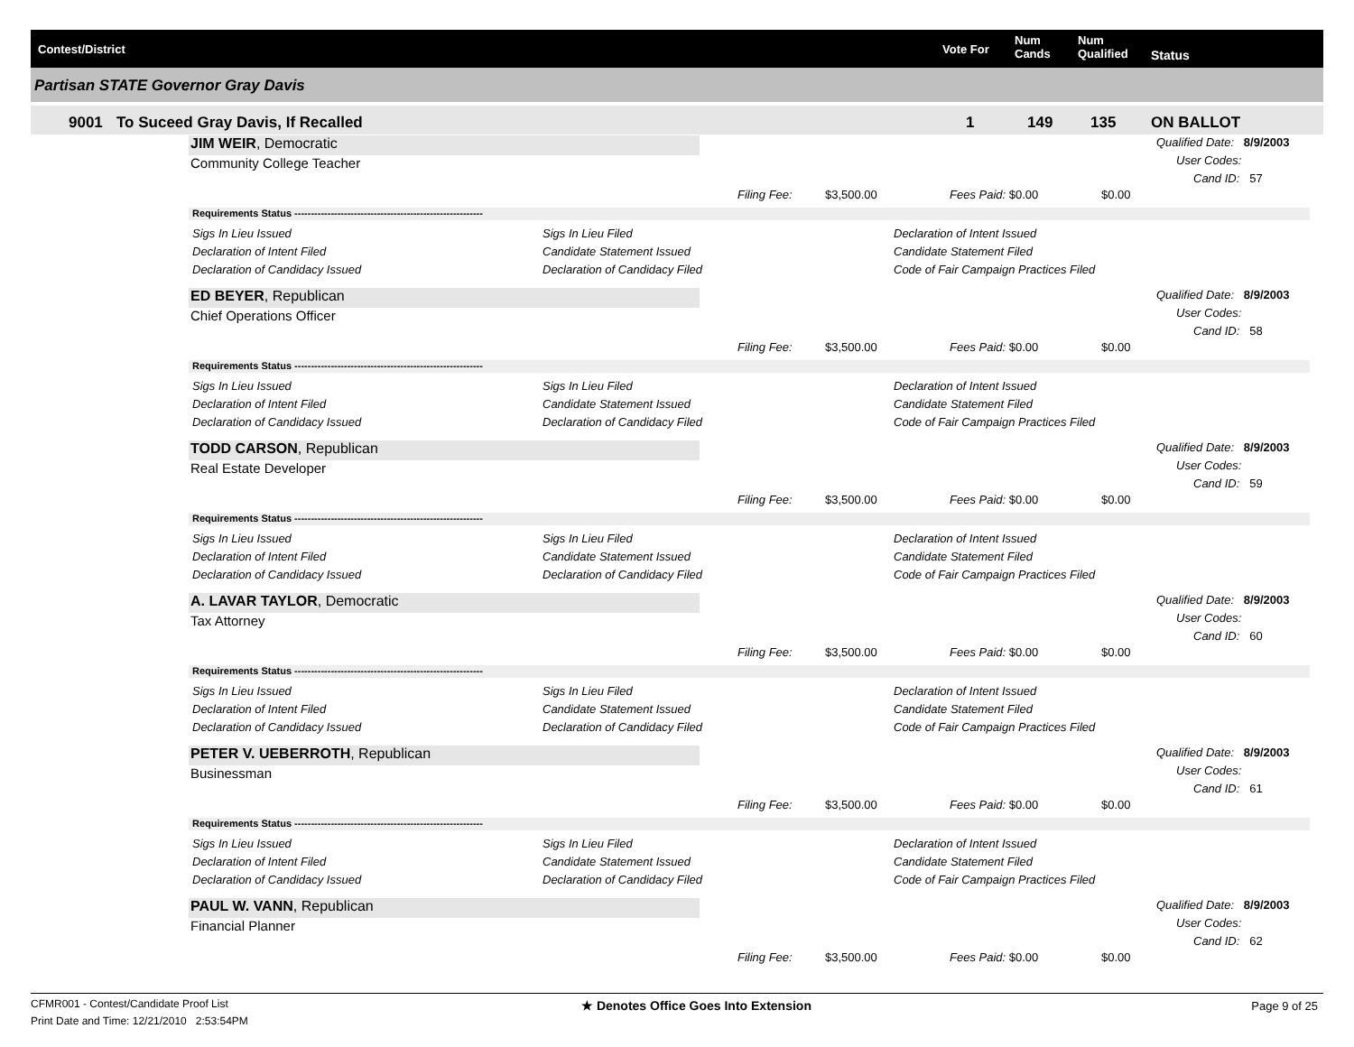Contest/District Vote For
Num
Cands
Num
Qualified Status
Partisan STATE Governor Gray Davis
9001 To Suceed Gray Davis, If Recalled 1 149 135 ON BALLOT
JIM WEIR, Democratic
Community College Teacher
Qualified Date: 8/9/2003
User Codes:
Cand ID: 57
Filing Fee: $3,500.00 Fees Paid: $0.00 $0.00
Requirements Status ---------------------------------------------------------
Sigs In Lieu Issued
Declaration of Intent Filed
Declaration of Candidacy Issued
Sigs In Lieu Filed
Candidate Statement Issued
Declaration of Candidacy Filed
Declaration of Intent Issued
Candidate Statement Filed
Code of Fair Campaign Practices Filed
ED BEYER, Republican
Chief Operations Officer
Qualified Date: 8/9/2003
User Codes:
Cand ID: 58
Filing Fee: $3,500.00 Fees Paid: $0.00 $0.00
Requirements Status ---------------------------------------------------------
Sigs In Lieu Issued
Declaration of Intent Filed
Declaration of Candidacy Issued
Sigs In Lieu Filed
Candidate Statement Issued
Declaration of Candidacy Filed
Declaration of Intent Issued
Candidate Statement Filed
Code of Fair Campaign Practices Filed
TODD CARSON, Republican
Real Estate Developer
Qualified Date: 8/9/2003
User Codes:
Cand ID: 59
Filing Fee: $3,500.00 Fees Paid: $0.00 $0.00
Requirements Status ---------------------------------------------------------
Sigs In Lieu Issued
Declaration of Intent Filed
Declaration of Candidacy Issued
Sigs In Lieu Filed
Candidate Statement Issued
Declaration of Candidacy Filed
Declaration of Intent Issued
Candidate Statement Filed
Code of Fair Campaign Practices Filed
A. LAVAR TAYLOR, Democratic
Tax Attorney
Qualified Date: 8/9/2003
User Codes:
Cand ID: 60
Filing Fee: $3,500.00 Fees Paid: $0.00 $0.00
Requirements Status ---------------------------------------------------------
Sigs In Lieu Issued
Declaration of Intent Filed
Declaration of Candidacy Issued
Sigs In Lieu Filed
Candidate Statement Issued
Declaration of Candidacy Filed
Declaration of Intent Issued
Candidate Statement Filed
Code of Fair Campaign Practices Filed
PETER V. UEBERROTH, Republican
Businessman
Qualified Date: 8/9/2003
User Codes:
Cand ID: 61
Filing Fee: $3,500.00 Fees Paid: $0.00 $0.00
Requirements Status ---------------------------------------------------------
Sigs In Lieu Issued
Declaration of Intent Filed
Declaration of Candidacy Issued
Sigs In Lieu Filed
Candidate Statement Issued
Declaration of Candidacy Filed
Declaration of Intent Issued
Candidate Statement Filed
Code of Fair Campaign Practices Filed
PAUL W. VANN, Republican
Financial Planner
Qualified Date: 8/9/2003
User Codes:
Cand ID: 62
Filing Fee: $3,500.00 Fees Paid: $0.00 $0.00
CFMR001 - Contest/Candidate Proof List
Print Date and Time: 12/21/2010 2:53:54PM
★ Denotes Office Goes Into Extension
Page 9 of 25